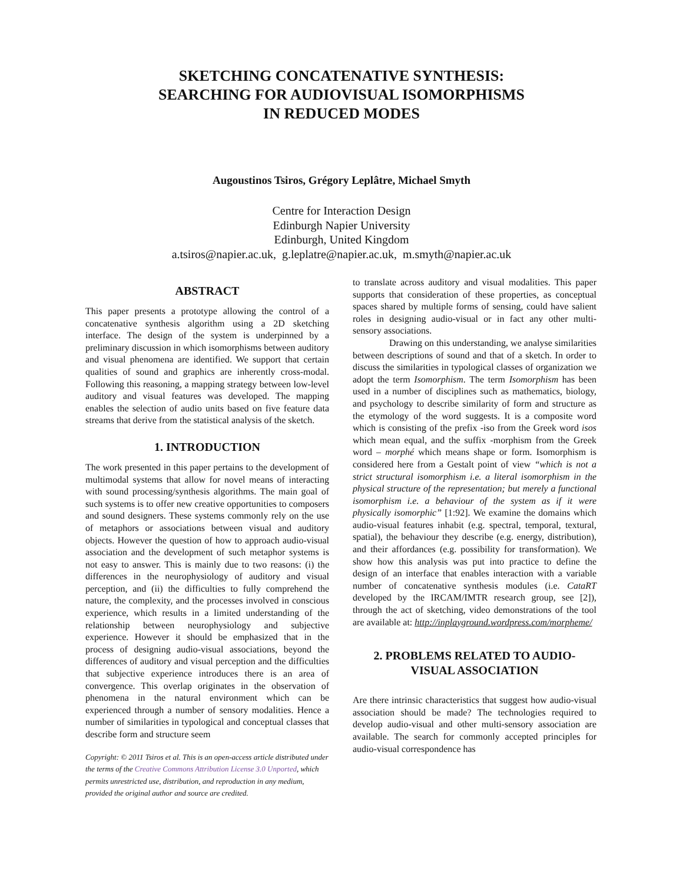SKETCHING CONCATENATIVE SYNTHESIS:
SEARCHING FOR AUDIOVISUAL ISOMORPHISMS
IN REDUCED MODES
Augoustinos Tsiros, Grégory Leplâtre, Michael Smyth
Centre for Interaction Design
Edinburgh Napier University
Edinburgh, United Kingdom
a.tsiros@napier.ac.uk, g.leplatre@napier.ac.uk, m.smyth@napier.ac.uk
ABSTRACT
This paper presents a prototype allowing the control of a concatenative synthesis algorithm using a 2D sketching interface. The design of the system is underpinned by a preliminary discussion in which isomorphisms between auditory and visual phenomena are identified. We support that certain qualities of sound and graphics are inherently cross-modal. Following this reasoning, a mapping strategy between low-level auditory and visual features was developed. The mapping enables the selection of audio units based on five feature data streams that derive from the statistical analysis of the sketch.
1. INTRODUCTION
The work presented in this paper pertains to the development of multimodal systems that allow for novel means of interacting with sound processing/synthesis algorithms. The main goal of such systems is to offer new creative opportunities to composers and sound designers. These systems commonly rely on the use of metaphors or associations between visual and auditory objects. However the question of how to approach audio-visual association and the development of such metaphor systems is not easy to answer. This is mainly due to two reasons: (i) the differences in the neurophysiology of auditory and visual perception, and (ii) the difficulties to fully comprehend the nature, the complexity, and the processes involved in conscious experience, which results in a limited understanding of the relationship between neurophysiology and subjective experience. However it should be emphasized that in the process of designing audio-visual associations, beyond the differences of auditory and visual perception and the difficulties that subjective experience introduces there is an area of convergence. This overlap originates in the observation of phenomena in the natural environment which can be experienced through a number of sensory modalities. Hence a number of similarities in typological and conceptual classes that describe form and structure seem
Copyright: © 2011 Tsiros et al. This is an open-access article distributed under the terms of the Creative Commons Attribution License 3.0 Unported, which permits unrestricted use, distribution, and reproduction in any medium, provided the original author and source are credited.
to translate across auditory and visual modalities. This paper supports that consideration of these properties, as conceptual spaces shared by multiple forms of sensing, could have salient roles in designing audio-visual or in fact any other multi-sensory associations.
Drawing on this understanding, we analyse similarities between descriptions of sound and that of a sketch. In order to discuss the similarities in typological classes of organization we adopt the term Isomorphism. The term Isomorphism has been used in a number of disciplines such as mathematics, biology, and psychology to describe similarity of form and structure as the etymology of the word suggests. It is a composite word which is consisting of the prefix -iso from the Greek word isos which mean equal, and the suffix -morphism from the Greek word – morphé which means shape or form. Isomorphism is considered here from a Gestalt point of view “which is not a strict structural isomorphism i.e. a literal isomorphism in the physical structure of the representation; but merely a functional isomorphism i.e. a behaviour of the system as if it were physically isomorphic” [1:92]. We examine the domains which audio-visual features inhabit (e.g. spectral, temporal, textural, spatial), the behaviour they describe (e.g. energy, distribution), and their affordances (e.g. possibility for transformation). We show how this analysis was put into practice to define the design of an interface that enables interaction with a variable number of concatenative synthesis modules (i.e. CataRT developed by the IRCAM/IMTR research group, see [2]), through the act of sketching, video demonstrations of the tool are available at: http://inplayground.wordpress.com/morpheme/
2. PROBLEMS RELATED TO AUDIO-VISUAL ASSOCIATION
Are there intrinsic characteristics that suggest how audio-visual association should be made? The technologies required to develop audio-visual and other multi-sensory association are available. The search for commonly accepted principles for audio-visual correspondence has